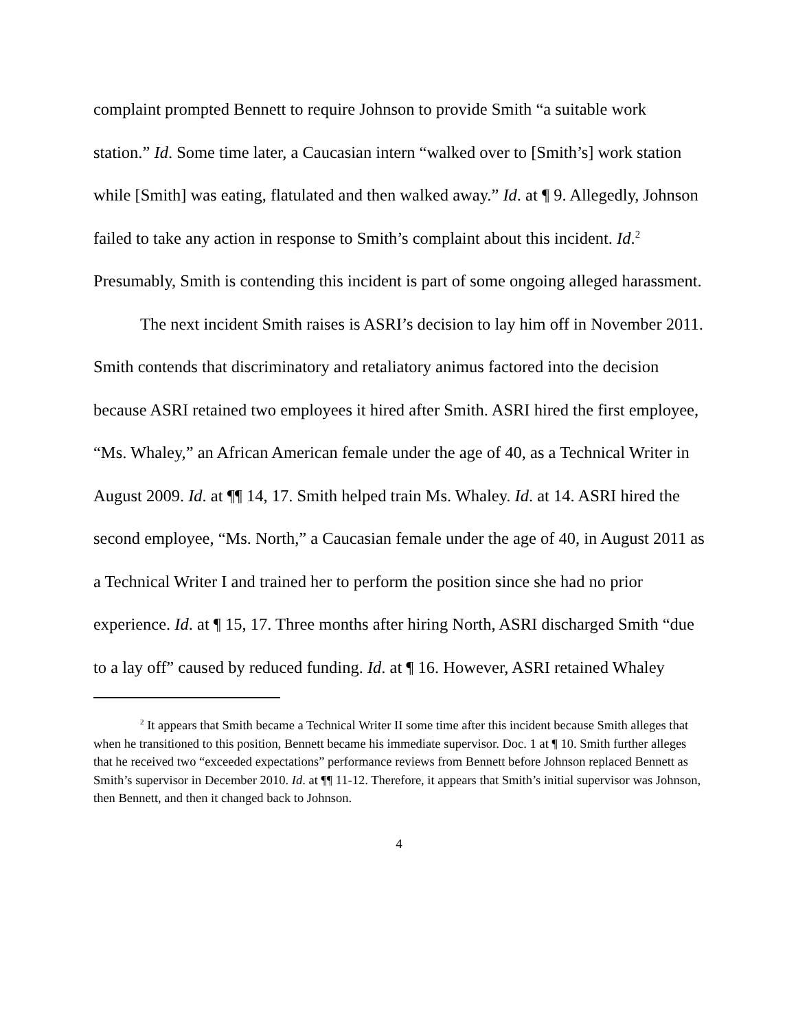complaint prompted Bennett to require Johnson to provide Smith “a suitable work station.” Id. Some time later, a Caucasian intern “walked over to [Smith’s] work station while [Smith] was eating, flatulated and then walked away.” Id. at ¶ 9. Allegedly, Johnson failed to take any action in response to Smith’s complaint about this incident. Id.<sup>2</sup> Presumably, Smith is contending this incident is part of some ongoing alleged harassment.
The next incident Smith raises is ASRI’s decision to lay him off in November 2011. Smith contends that discriminatory and retaliatory animus factored into the decision because ASRI retained two employees it hired after Smith. ASRI hired the first employee, “Ms. Whaley,” an African American female under the age of 40, as a Technical Writer in August 2009. Id. at ¶¶ 14, 17. Smith helped train Ms. Whaley. Id. at 14. ASRI hired the second employee, “Ms. North,” a Caucasian female under the age of 40, in August 2011 as a Technical Writer I and trained her to perform the position since she had no prior experience. Id. at ¶ 15, 17. Three months after hiring North, ASRI discharged Smith “due to a lay off” caused by reduced funding. Id. at ¶ 16. However, ASRI retained Whaley
<sup>2</sup> It appears that Smith became a Technical Writer II some time after this incident because Smith alleges that when he transitioned to this position, Bennett became his immediate supervisor. Doc. 1 at ¶ 10. Smith further alleges that he received two “exceeded expectations” performance reviews from Bennett before Johnson replaced Bennett as Smith’s supervisor in December 2010. Id. at ¶¶ 11-12. Therefore, it appears that Smith’s initial supervisor was Johnson, then Bennett, and then it changed back to Johnson.
4